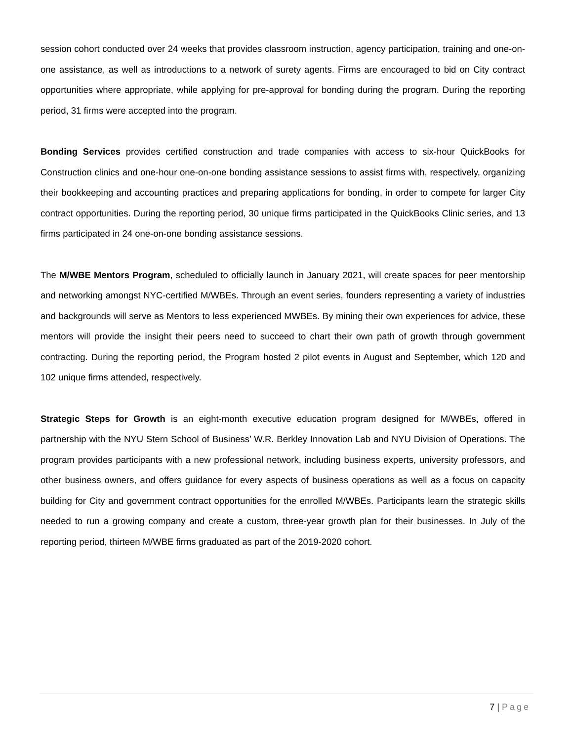session cohort conducted over 24 weeks that provides classroom instruction, agency participation, training and one-on-one assistance, as well as introductions to a network of surety agents. Firms are encouraged to bid on City contract opportunities where appropriate, while applying for pre-approval for bonding during the program. During the reporting period, 31 firms were accepted into the program.
Bonding Services provides certified construction and trade companies with access to six-hour QuickBooks for Construction clinics and one-hour one-on-one bonding assistance sessions to assist firms with, respectively, organizing their bookkeeping and accounting practices and preparing applications for bonding, in order to compete for larger City contract opportunities. During the reporting period, 30 unique firms participated in the QuickBooks Clinic series, and 13 firms participated in 24 one-on-one bonding assistance sessions.
The M/WBE Mentors Program, scheduled to officially launch in January 2021, will create spaces for peer mentorship and networking amongst NYC-certified M/WBEs. Through an event series, founders representing a variety of industries and backgrounds will serve as Mentors to less experienced MWBEs. By mining their own experiences for advice, these mentors will provide the insight their peers need to succeed to chart their own path of growth through government contracting. During the reporting period, the Program hosted 2 pilot events in August and September, which 120 and 102 unique firms attended, respectively.
Strategic Steps for Growth is an eight-month executive education program designed for M/WBEs, offered in partnership with the NYU Stern School of Business’ W.R. Berkley Innovation Lab and NYU Division of Operations. The program provides participants with a new professional network, including business experts, university professors, and other business owners, and offers guidance for every aspects of business operations as well as a focus on capacity building for City and government contract opportunities for the enrolled M/WBEs. Participants learn the strategic skills needed to run a growing company and create a custom, three-year growth plan for their businesses. In July of the reporting period, thirteen M/WBE firms graduated as part of the 2019-2020 cohort.
7 | Page